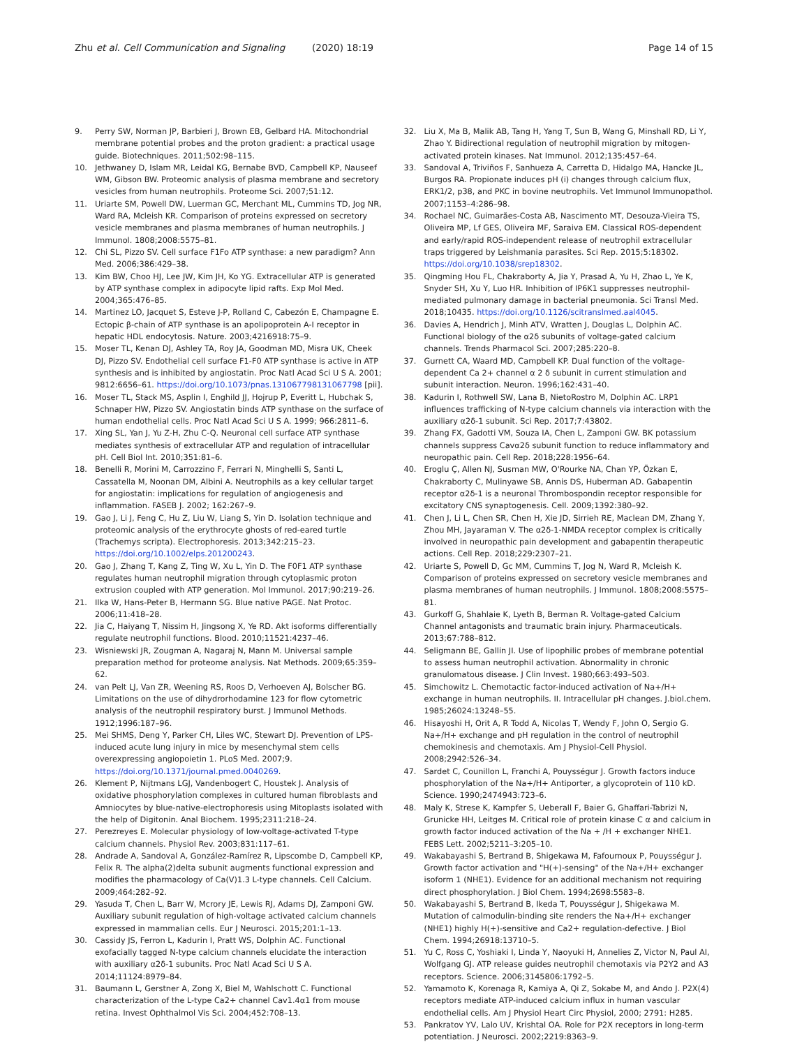Zhu et al. Cell Communication and Signaling (2020) 18:19
Page 14 of 15
9. Perry SW, Norman JP, Barbieri J, Brown EB, Gelbard HA. Mitochondrial membrane potential probes and the proton gradient: a practical usage guide. Biotechniques. 2011;502:98–115.
10. Jethwaney D, Islam MR, Leidal KG, Bernabe BVD, Campbell KP, Nauseef WM, Gibson BW. Proteomic analysis of plasma membrane and secretory vesicles from human neutrophils. Proteome Sci. 2007;51:12.
11. Uriarte SM, Powell DW, Luerman GC, Merchant ML, Cummins TD, Jog NR, Ward RA, Mcleish KR. Comparison of proteins expressed on secretory vesicle membranes and plasma membranes of human neutrophils. J Immunol. 1808;2008:5575–81.
12. Chi SL, Pizzo SV. Cell surface F1Fo ATP synthase: a new paradigm? Ann Med. 2006;386:429–38.
13. Kim BW, Choo HJ, Lee JW, Kim JH, Ko YG. Extracellular ATP is generated by ATP synthase complex in adipocyte lipid rafts. Exp Mol Med. 2004;365:476–85.
14. Martinez LO, Jacquet S, Esteve J-P, Rolland C, Cabezón E, Champagne E. Ectopic β-chain of ATP synthase is an apolipoprotein A-I receptor in hepatic HDL endocytosis. Nature. 2003;4216918:75–9.
15. Moser TL, Kenan DJ, Ashley TA, Roy JA, Goodman MD, Misra UK, Cheek DJ, Pizzo SV. Endothelial cell surface F1-F0 ATP synthase is active in ATP synthesis and is inhibited by angiostatin. Proc Natl Acad Sci U S A. 2001; 9812:6656–61. https://doi.org/10.1073/pnas.131067798131067798 [pii].
16. Moser TL, Stack MS, Asplin I, Enghild JJ, Hojrup P, Everitt L, Hubchak S, Schnaper HW, Pizzo SV. Angiostatin binds ATP synthase on the surface of human endothelial cells. Proc Natl Acad Sci U S A. 1999; 966:2811–6.
17. Xing SL, Yan J, Yu Z-H, Zhu C-Q. Neuronal cell surface ATP synthase mediates synthesis of extracellular ATP and regulation of intracellular pH. Cell Biol Int. 2010;351:81–6.
18. Benelli R, Morini M, Carrozzino F, Ferrari N, Minghelli S, Santi L, Cassatella M, Noonan DM, Albini A. Neutrophils as a key cellular target for angiostatin: implications for regulation of angiogenesis and inflammation. FASEB J. 2002; 162:267–9.
19. Gao J, Li J, Feng C, Hu Z, Liu W, Liang S, Yin D. Isolation technique and proteomic analysis of the erythrocyte ghosts of red-eared turtle (Trachemys scripta). Electrophoresis. 2013;342:215–23. https://doi.org/10.1002/elps.201200243.
20. Gao J, Zhang T, Kang Z, Ting W, Xu L, Yin D. The F0F1 ATP synthase regulates human neutrophil migration through cytoplasmic proton extrusion coupled with ATP generation. Mol Immunol. 2017;90:219–26.
21. Ilka W, Hans-Peter B, Hermann SG. Blue native PAGE. Nat Protoc. 2006;11:418–28.
22. Jia C, Haiyang T, Nissim H, Jingsong X, Ye RD. Akt isoforms differentially regulate neutrophil functions. Blood. 2010;11521:4237–46.
23. Wisniewski JR, Zougman A, Nagaraj N, Mann M. Universal sample preparation method for proteome analysis. Nat Methods. 2009;65:359–62.
24. van Pelt LJ, Van ZR, Weening RS, Roos D, Verhoeven AJ, Bolscher BG. Limitations on the use of dihydrorhodamine 123 for flow cytometric analysis of the neutrophil respiratory burst. J Immunol Methods. 1912;1996:187–96.
25. Mei SHMS, Deng Y, Parker CH, Liles WC, Stewart DJ. Prevention of LPS-induced acute lung injury in mice by mesenchymal stem cells overexpressing angiopoietin 1. PLoS Med. 2007;9. https://doi.org/10.1371/journal.pmed.0040269.
26. Klement P, Nijtmans LGJ, Vandenbogert C, Houstek J. Analysis of oxidative phosphorylation complexes in cultured human fibroblasts and Amniocytes by blue-native-electrophoresis using Mitoplasts isolated with the help of Digitonin. Anal Biochem. 1995;2311:218–24.
27. Perezreyes E. Molecular physiology of low-voltage-activated T-type calcium channels. Physiol Rev. 2003;831:117–61.
28. Andrade A, Sandoval A, González-Ramírez R, Lipscombe D, Campbell KP, Felix R. The alpha(2)delta subunit augments functional expression and modifies the pharmacology of Ca(V)1.3 L-type channels. Cell Calcium. 2009;464:282–92.
29. Yasuda T, Chen L, Barr W, Mcrory JE, Lewis RJ, Adams DJ, Zamponi GW. Auxiliary subunit regulation of high-voltage activated calcium channels expressed in mammalian cells. Eur J Neurosci. 2015;201:1–13.
30. Cassidy JS, Ferron L, Kadurin I, Pratt WS, Dolphin AC. Functional exofacially tagged N-type calcium channels elucidate the interaction with auxiliary α2δ-1 subunits. Proc Natl Acad Sci U S A. 2014;11124:8979–84.
31. Baumann L, Gerstner A, Zong X, Biel M, Wahlschott C. Functional characterization of the L-type Ca2+ channel Cav1.4α1 from mouse retina. Invest Ophthalmol Vis Sci. 2004;452:708–13.
32. Liu X, Ma B, Malik AB, Tang H, Yang T, Sun B, Wang G, Minshall RD, Li Y, Zhao Y. Bidirectional regulation of neutrophil migration by mitogen-activated protein kinases. Nat Immunol. 2012;135:457–64.
33. Sandoval A, Triviños F, Sanhueza A, Carretta D, Hidalgo MA, Hancke JL, Burgos RA. Propionate induces pH (i) changes through calcium flux, ERK1/2, p38, and PKC in bovine neutrophils. Vet Immunol Immunopathol. 2007;1153–4:286–98.
34. Rochael NC, Guimarães-Costa AB, Nascimento MT, Desouza-Vieira TS, Oliveira MP, Lf GES, Oliveira MF, Saraiva EM. Classical ROS-dependent and early/rapid ROS-independent release of neutrophil extracellular traps triggered by Leishmania parasites. Sci Rep. 2015;5:18302. https://doi.org/10.1038/srep18302.
35. Qingming Hou FL, Chakraborty A, Jia Y, Prasad A, Yu H, Zhao L, Ye K, Snyder SH, Xu Y, Luo HR. Inhibition of IP6K1 suppresses neutrophil-mediated pulmonary damage in bacterial pneumonia. Sci Transl Med. 2018;10435. https://doi.org/10.1126/scitranslmed.aal4045.
36. Davies A, Hendrich J, Minh ATV, Wratten J, Douglas L, Dolphin AC. Functional biology of the α2δ subunits of voltage-gated calcium channels. Trends Pharmacol Sci. 2007;285:220–8.
37. Gurnett CA, Waard MD, Campbell KP. Dual function of the voltage-dependent Ca 2+ channel α 2 δ subunit in current stimulation and subunit interaction. Neuron. 1996;162:431–40.
38. Kadurin I, Rothwell SW, Lana B, NietoRostro M, Dolphin AC. LRP1 influences trafficking of N-type calcium channels via interaction with the auxiliary α2δ-1 subunit. Sci Rep. 2017;7:43802.
39. Zhang FX, Gadotti VM, Souza IA, Chen L, Zamponi GW. BK potassium channels suppress Cavα2δ subunit function to reduce inflammatory and neuropathic pain. Cell Rep. 2018;228:1956–64.
40. Eroglu Ç, Allen NJ, Susman MW, O'Rourke NA, Chan YP, Özkan E, Chakraborty C, Mulinyawe SB, Annis DS, Huberman AD. Gabapentin receptor α2δ-1 is a neuronal Thrombospondin receptor responsible for excitatory CNS synaptogenesis. Cell. 2009;1392:380–92.
41. Chen J, Li L, Chen SR, Chen H, Xie JD, Sirrieh RE, Maclean DM, Zhang Y, Zhou MH, Jayaraman V. The α2δ-1-NMDA receptor complex is critically involved in neuropathic pain development and gabapentin therapeutic actions. Cell Rep. 2018;229:2307–21.
42. Uriarte S, Powell D, Gc MM, Cummins T, Jog N, Ward R, Mcleish K. Comparison of proteins expressed on secretory vesicle membranes and plasma membranes of human neutrophils. J Immunol. 1808;2008:5575–81.
43. Gurkoff G, Shahlaie K, Lyeth B, Berman R. Voltage-gated Calcium Channel antagonists and traumatic brain injury. Pharmaceuticals. 2013;67:788–812.
44. Seligmann BE, Gallin JI. Use of lipophilic probes of membrane potential to assess human neutrophil activation. Abnormality in chronic granulomatous disease. J Clin Invest. 1980;663:493–503.
45. Simchowitz L. Chemotactic factor-induced activation of Na+/H+ exchange in human neutrophils. II. Intracellular pH changes. J.biol.chem. 1985;26024:13248–55.
46. Hisayoshi H, Orit A, R Todd A, Nicolas T, Wendy F, John O, Sergio G. Na+/H+ exchange and pH regulation in the control of neutrophil chemokinesis and chemotaxis. Am J Physiol-Cell Physiol. 2008;2942:526–34.
47. Sardet C, Counillon L, Franchi A, Pouysségur J. Growth factors induce phosphorylation of the Na+/H+ Antiporter, a glycoprotein of 110 kD. Science. 1990;2474943:723–6.
48. Maly K, Strese K, Kampfer S, Ueberall F, Baier G, Ghaffari-Tabrizi N, Grunicke HH, Leitges M. Critical role of protein kinase C α and calcium in growth factor induced activation of the Na + /H + exchanger NHE1. FEBS Lett. 2002;5211–3:205–10.
49. Wakabayashi S, Bertrand B, Shigekawa M, Fafournoux P, Pouysségur J. Growth factor activation and "H(+)-sensing" of the Na+/H+ exchanger isoform 1 (NHE1). Evidence for an additional mechanism not requiring direct phosphorylation. J Biol Chem. 1994;2698:5583–8.
50. Wakabayashi S, Bertrand B, Ikeda T, Pouysségur J, Shigekawa M. Mutation of calmodulin-binding site renders the Na+/H+ exchanger (NHE1) highly H(+)-sensitive and Ca2+ regulation-defective. J Biol Chem. 1994;26918:13710–5.
51. Yu C, Ross C, Yoshiaki I, Linda Y, Naoyuki H, Annelies Z, Victor N, Paul AI, Wolfgang GJ. ATP release guides neutrophil chemotaxis via P2Y2 and A3 receptors. Science. 2006;3145806:1792–5.
52. Yamamoto K, Korenaga R, Kamiya A, Qi Z, Sokabe M, and Ando J. P2X(4) receptors mediate ATP-induced calcium influx in human vascular endothelial cells. Am J Physiol Heart Circ Physiol, 2000; 2791: H285.
53. Pankratov YV, Lalo UV, Krishtal OA. Role for P2X receptors in long-term potentiation. J Neurosci. 2002;2219:8363–9.